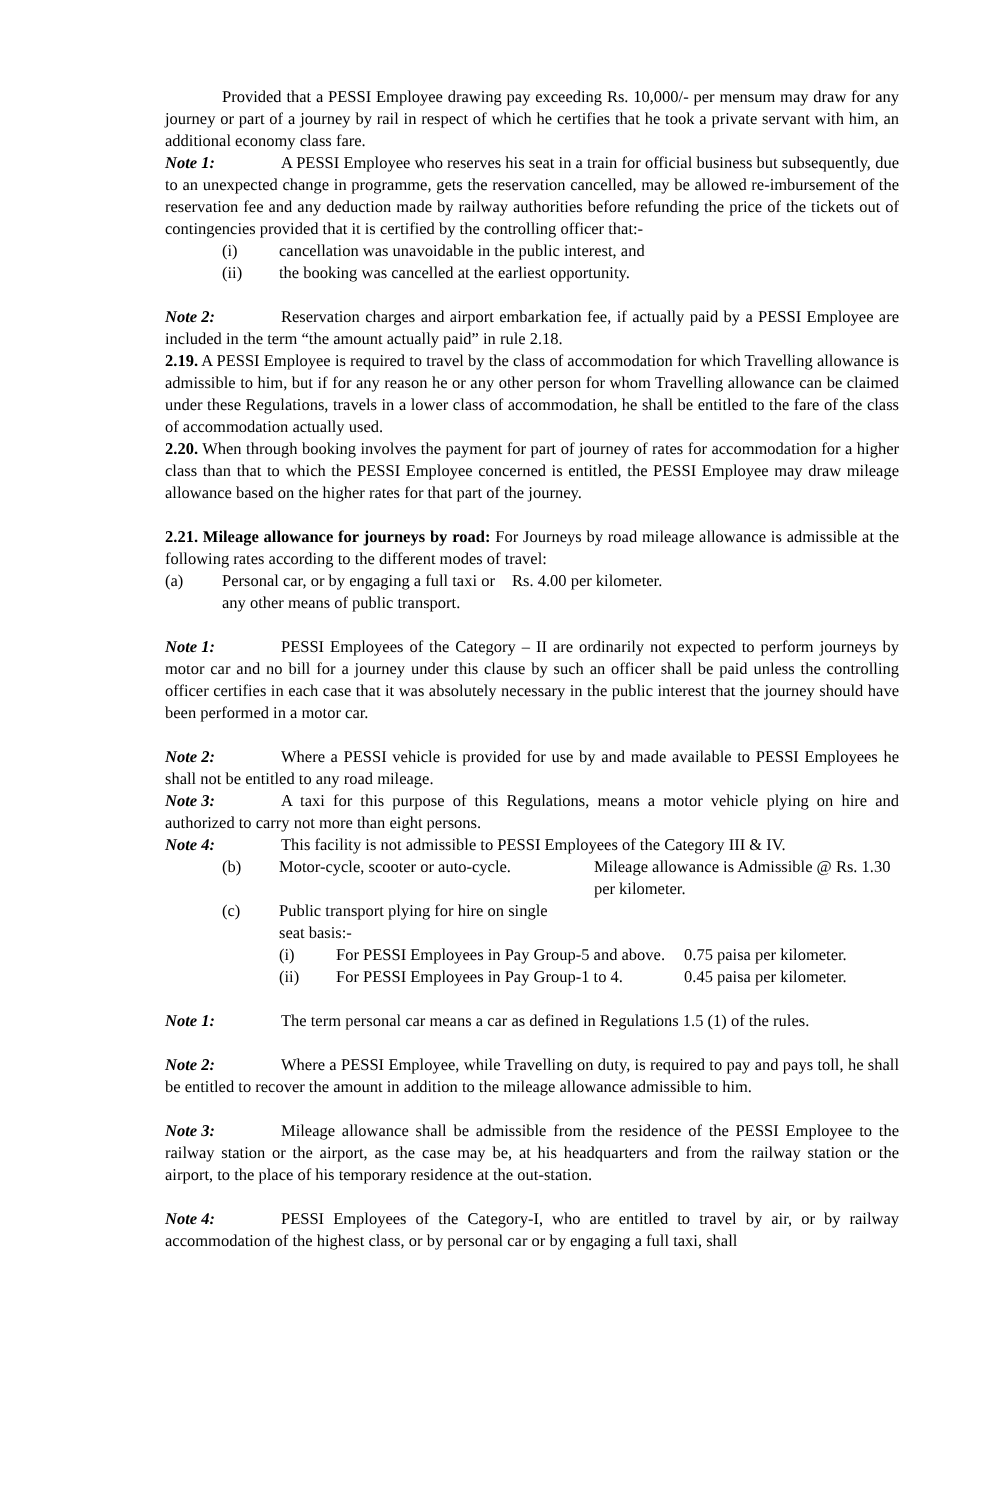Provided that a PESSI Employee drawing pay exceeding Rs. 10,000/- per mensum may draw for any journey or part of a journey by rail in respect of which he certifies that he took a private servant with him, an additional economy class fare.
Note 1: A PESSI Employee who reserves his seat in a train for official business but subsequently, due to an unexpected change in programme, gets the reservation cancelled, may be allowed re-imbursement of the reservation fee and any deduction made by railway authorities before refunding the price of the tickets out of contingencies provided that it is certified by the controlling officer that:-
(i) cancellation was unavoidable in the public interest, and
(ii) the booking was cancelled at the earliest opportunity.
Note 2: Reservation charges and airport embarkation fee, if actually paid by a PESSI Employee are included in the term “the amount actually paid” in rule 2.18.
2.19. A PESSI Employee is required to travel by the class of accommodation for which Travelling allowance is admissible to him, but if for any reason he or any other person for whom Travelling allowance can be claimed under these Regulations, travels in a lower class of accommodation, he shall be entitled to the fare of the class of accommodation actually used.
2.20. When through booking involves the payment for part of journey of rates for accommodation for a higher class than that to which the PESSI Employee concerned is entitled, the PESSI Employee may draw mileage allowance based on the higher rates for that part of the journey.
2.21. Mileage allowance for journeys by road: For Journeys by road mileage allowance is admissible at the following rates according to the different modes of travel:
(a) Personal car, or by engaging a full taxi or any other means of public transport. Rs. 4.00 per kilometer.
Note 1: PESSI Employees of the Category – II are ordinarily not expected to perform journeys by motor car and no bill for a journey under this clause by such an officer shall be paid unless the controlling officer certifies in each case that it was absolutely necessary in the public interest that the journey should have been performed in a motor car.
Note 2: Where a PESSI vehicle is provided for use by and made available to PESSI Employees he shall not be entitled to any road mileage.
Note 3: A taxi for this purpose of this Regulations, means a motor vehicle plying on hire and authorized to carry not more than eight persons.
Note 4: This facility is not admissible to PESSI Employees of the Category III & IV.
(b) Motor-cycle, scooter or auto-cycle. Mileage allowance is Admissible @ Rs. 1.30 per kilometer.
(c) Public transport plying for hire on single seat basis:-
(i) For PESSI Employees in Pay Group-5 and above. 0.75 paisa per kilometer.
(ii) For PESSI Employees in Pay Group-1 to 4. 0.45 paisa per kilometer.
Note 1: The term personal car means a car as defined in Regulations 1.5 (1) of the rules.
Note 2: Where a PESSI Employee, while Travelling on duty, is required to pay and pays toll, he shall be entitled to recover the amount in addition to the mileage allowance admissible to him.
Note 3: Mileage allowance shall be admissible from the residence of the PESSI Employee to the railway station or the airport, as the case may be, at his headquarters and from the railway station or the airport, to the place of his temporary residence at the out-station.
Note 4: PESSI Employees of the Category-I, who are entitled to travel by air, or by railway accommodation of the highest class, or by personal car or by engaging a full taxi, shall